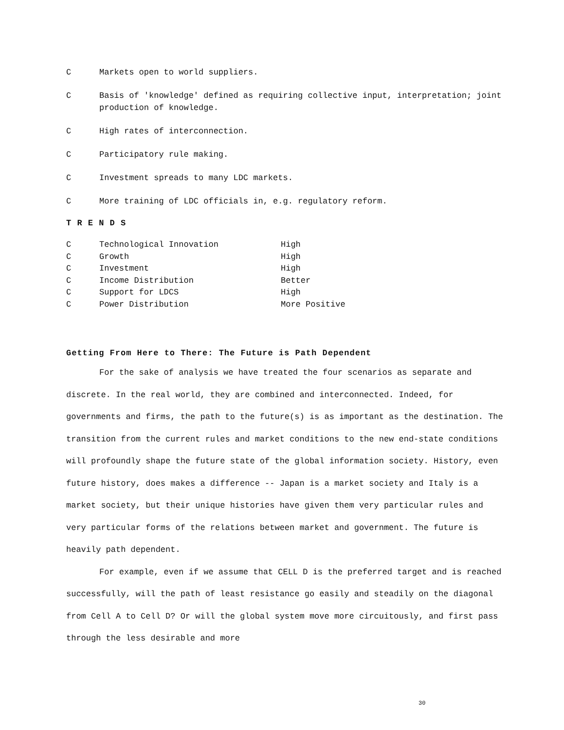C Markets open to world suppliers.
C Basis of 'knowledge' defined as requiring collective input, interpretation; joint production of knowledge.
C High rates of interconnection.
C Participatory rule making.
C Investment spreads to many LDC markets.
C More training of LDC officials in, e.g. regulatory reform.
T R E N D S
| C | Technological Innovation | High |
| C | Growth | High |
| C | Investment | High |
| C | Income Distribution | Better |
| C | Support for LDCS | High |
| C | Power Distribution | More Positive |
Getting From Here to There: The Future is Path Dependent
For the sake of analysis we have treated the four scenarios as separate and discrete. In the real world, they are combined and interconnected. Indeed, for governments and firms, the path to the future(s) is as important as the destination. The transition from the current rules and market conditions to the new end-state conditions will profoundly shape the future state of the global information society. History, even future history, does makes a difference -- Japan is a market society and Italy is a market society, but their unique histories have given them very particular rules and very particular forms of the relations between market and government. The future is heavily path dependent.
For example, even if we assume that CELL D is the preferred target and is reached successfully, will the path of least resistance go easily and steadily on the diagonal from Cell A to Cell D? Or will the global system move more circuitously, and first pass through the less desirable and more
30